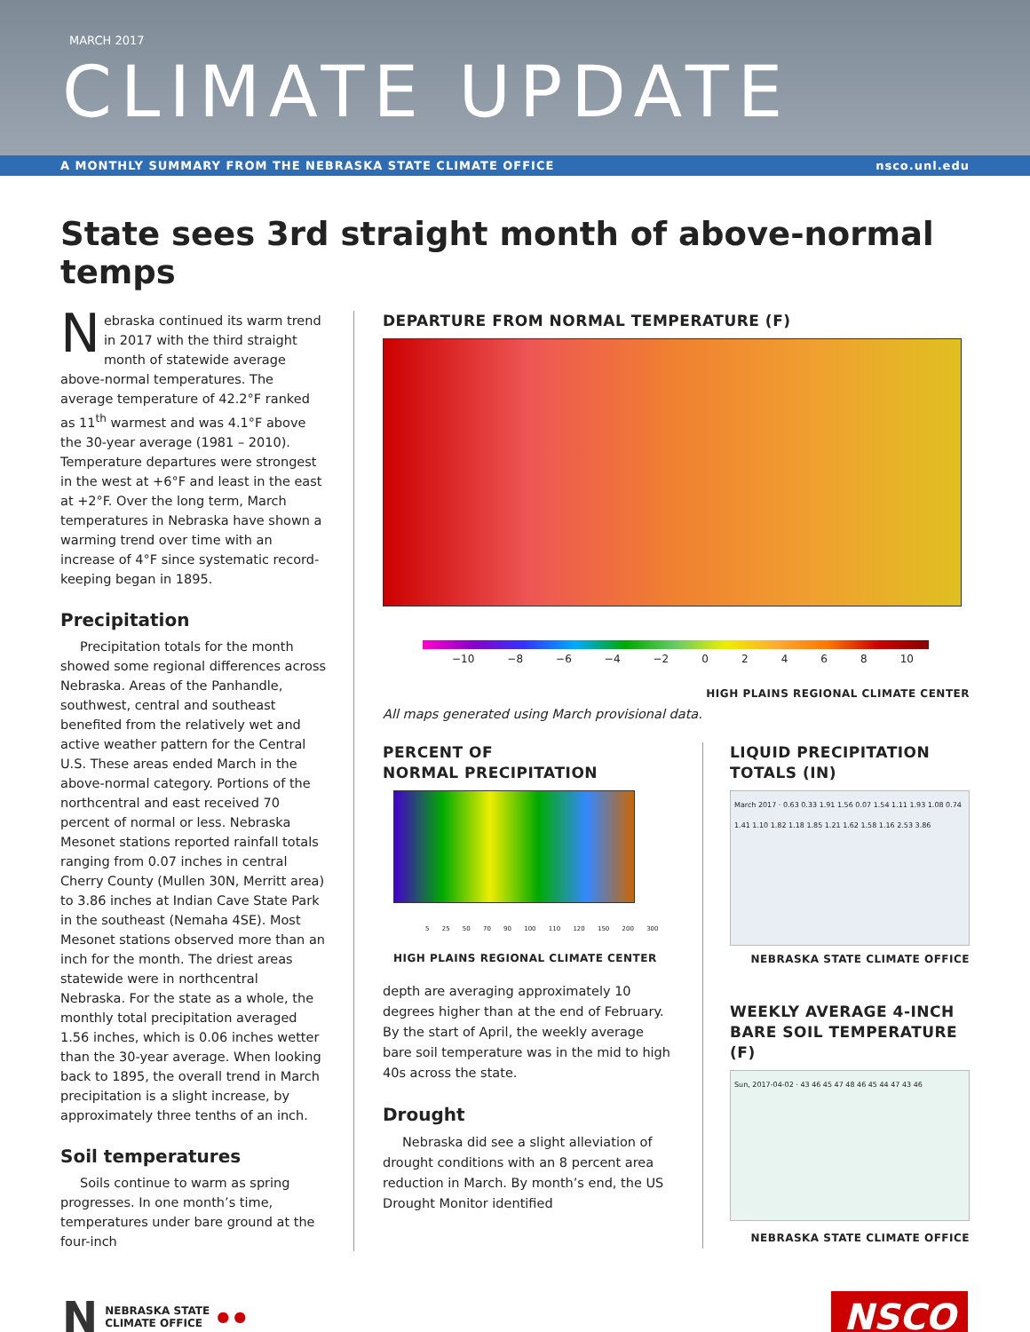MARCH 2017
CLIMATE UPDATE
A MONTHLY SUMMARY FROM THE NEBRASKA STATE CLIMATE OFFICE nsco.unl.edu
State sees 3rd straight month of above-normal temps
Nebraska continued its warm trend in 2017 with the third straight month of statewide average above-normal temperatures. The average temperature of 42.2°F ranked as 11<sup>th</sup> warmest and was 4.1°F above the 30-year average (1981 – 2010). Temperature departures were strongest in the west at +6°F and least in the east at +2°F. Over the long term, March temperatures in Nebraska have shown a warming trend over time with an increase of 4°F since systematic record-keeping began in 1895.
Precipitation
Precipitation totals for the month showed some regional differences across Nebraska. Areas of the Panhandle, southwest, central and southeast benefited from the relatively wet and active weather pattern for the Central U.S. These areas ended March in the above-normal category. Portions of the northcentral and east received 70 percent of normal or less. Nebraska Mesonet stations reported rainfall totals ranging from 0.07 inches in central Cherry County (Mullen 30N, Merritt area) to 3.86 inches at Indian Cave State Park in the southeast (Nemaha 4SE). Most Mesonet stations observed more than an inch for the month. The driest areas statewide were in northcentral Nebraska. For the state as a whole, the monthly total precipitation averaged 1.56 inches, which is 0.06 inches wetter than the 30-year average. When looking back to 1895, the overall trend in March precipitation is a slight increase, by approximately three tenths of an inch.
Soil temperatures
Soils continue to warm as spring progresses. In one month’s time, temperatures under bare ground at the four-inch
DEPARTURE FROM NORMAL TEMPERATURE (F)
−10 −8 −6 −4 −2 02468 10
HIGH PLAINS REGIONAL CLIMATE CENTER
All maps generated using March provisional data.
PERCENT OF
NORMAL PRECIPITATION
5 25 50 70 90 100 110 120 150 200 300
HIGH PLAINS REGIONAL CLIMATE CENTER
depth are averaging approximately 10 degrees higher than at the end of February. By the start of April, the weekly average bare soil temperature was in the mid to high 40s across the state.
Drought
Nebraska did see a slight alleviation of drought conditions with an 8 percent area reduction in March. By month’s end, the US Drought Monitor identified
LIQUID PRECIPITATION
TOTALS (IN)
March 2017 · 0.63 0.33 1.91 1.56 0.07 1.54 1.11 1.93 1.08 0.74 1.41 1.10 1.82 1.18 1.85 1.21 1.62 1.58 1.16 2.53 3.86
NEBRASKA STATE CLIMATE OFFICE
WEEKLY AVERAGE 4-INCH
BARE SOIL TEMPERATURE (F)
Sun, 2017-04-02 · 43 46 45 47 48 46 45 44 47 43 46
NEBRASKA STATE CLIMATE OFFICE
N NEBRASKA STATE
CLIMATE OFFICE ● ●
NSCO